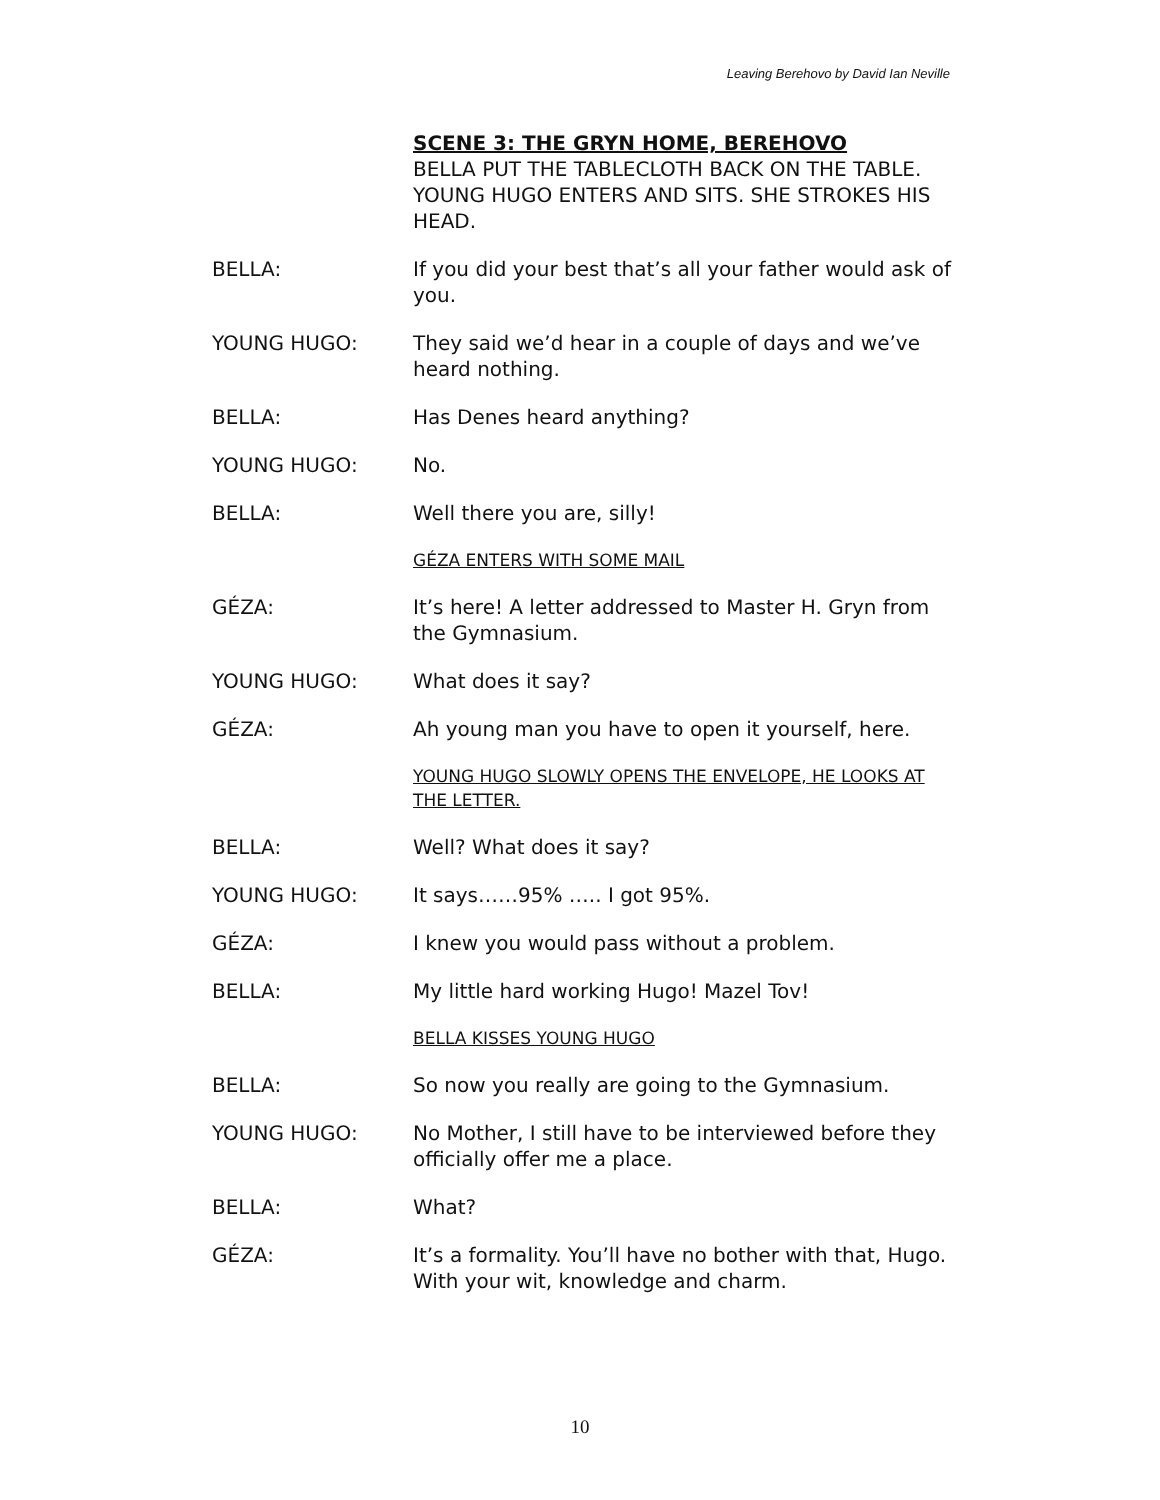Leaving Berehovo by David Ian Neville
SCENE 3: THE GRYN HOME, BEREHOVO
BELLA PUT THE TABLECLOTH BACK ON THE TABLE. YOUNG HUGO ENTERS AND SITS. SHE STROKES HIS HEAD.
BELLA: If you did your best that’s all your father would ask of you.
YOUNG HUGO: They said we’d hear in a couple of days and we’ve heard nothing.
BELLA: Has Denes heard anything?
YOUNG HUGO: No.
BELLA: Well there you are, silly!
GÉZA ENTERS WITH SOME MAIL
GÉZA: It’s here! A letter addressed to Master H. Gryn from the Gymnasium.
YOUNG HUGO: What does it say?
GÉZA: Ah young man you have to open it yourself, here.
YOUNG HUGO SLOWLY OPENS THE ENVELOPE, HE LOOKS AT THE LETTER.
BELLA: Well? What does it say?
YOUNG HUGO: It says……95% ….. I got 95%.
GÉZA: I knew you would pass without a problem.
BELLA: My little hard working Hugo! Mazel Tov!
BELLA KISSES YOUNG HUGO
BELLA: So now you really are going to the Gymnasium.
YOUNG HUGO: No Mother, I still have to be interviewed before they officially offer me a place.
BELLA: What?
GÉZA: It’s a formality. You’ll have no bother with that, Hugo. With your wit, knowledge and charm.
10